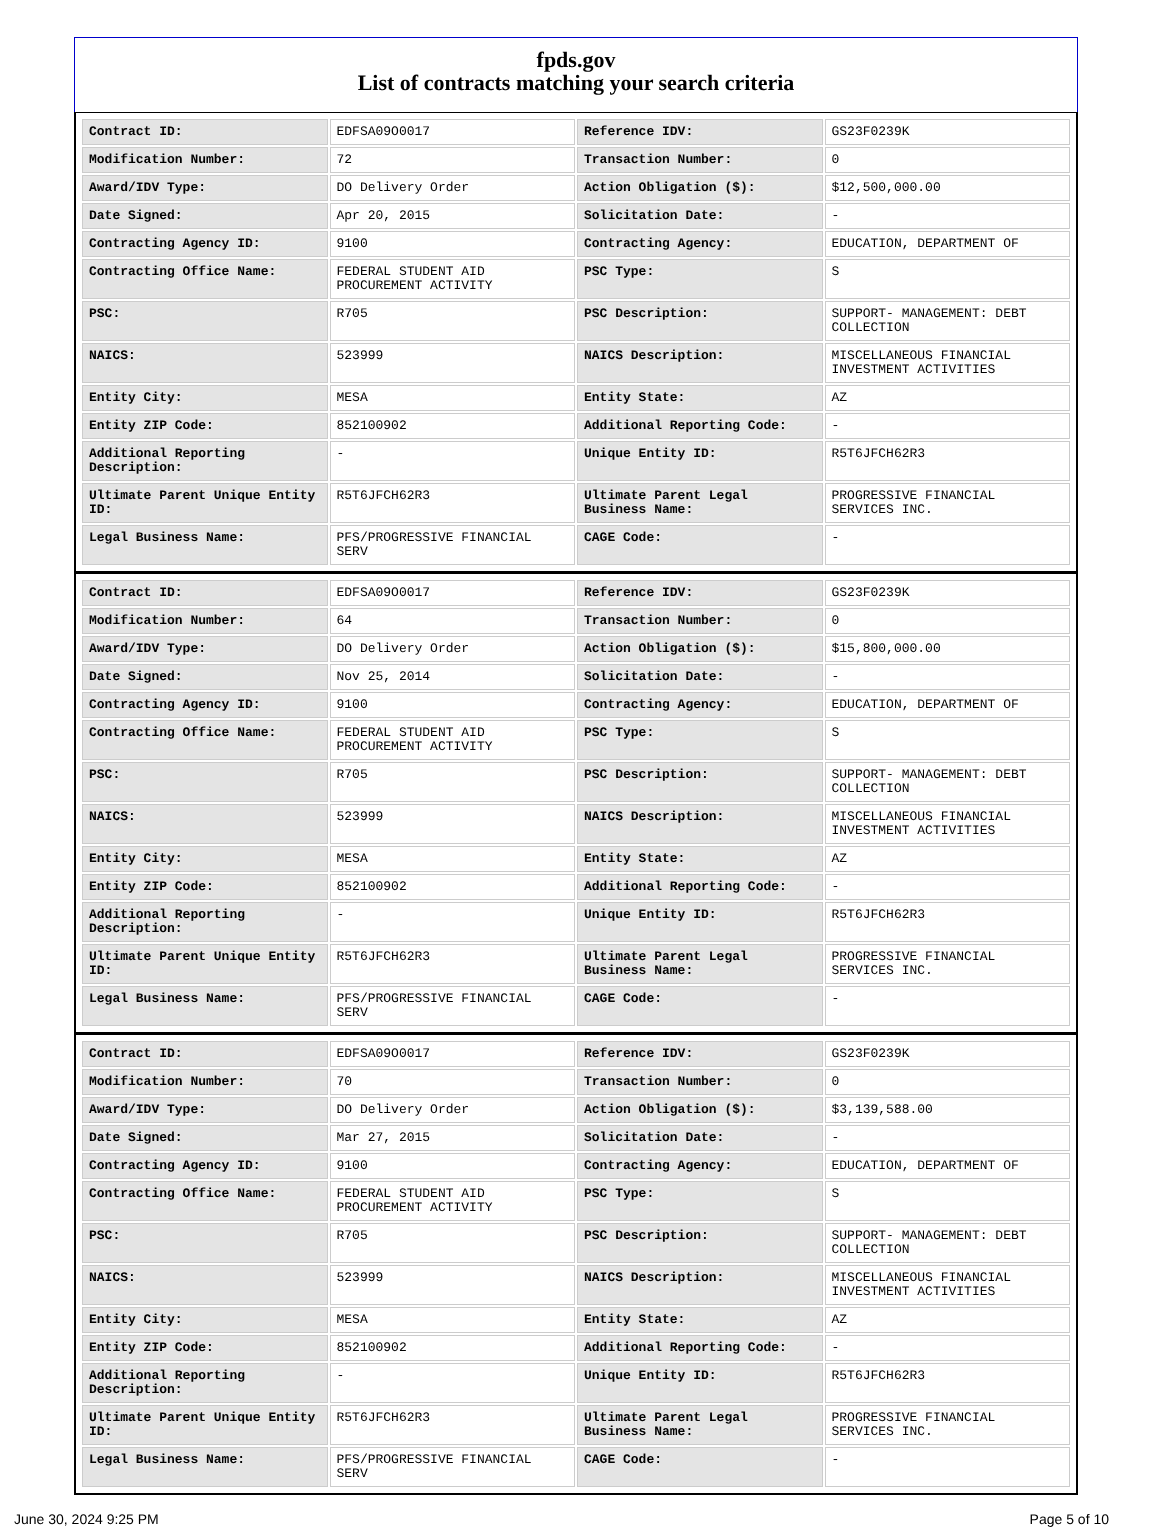fpds.gov
List of contracts matching your search criteria
| Contract ID: | EDFSA09O0017 | Reference IDV: | GS23F0239K |
| Modification Number: | 72 | Transaction Number: | 0 |
| Award/IDV Type: | DO Delivery Order | Action Obligation ($): | $12,500,000.00 |
| Date Signed: | Apr 20, 2015 | Solicitation Date: | - |
| Contracting Agency ID: | 9100 | Contracting Agency: | EDUCATION, DEPARTMENT OF |
| Contracting Office Name: | FEDERAL STUDENT AID PROCUREMENT ACTIVITY | PSC Type: | S |
| PSC: | R705 | PSC Description: | SUPPORT- MANAGEMENT: DEBT COLLECTION |
| NAICS: | 523999 | NAICS Description: | MISCELLANEOUS FINANCIAL INVESTMENT ACTIVITIES |
| Entity City: | MESA | Entity State: | AZ |
| Entity ZIP Code: | 852100902 | Additional Reporting Code: | - |
| Additional Reporting Description: | - | Unique Entity ID: | R5T6JFCH62R3 |
| Ultimate Parent Unique Entity ID: | R5T6JFCH62R3 | Ultimate Parent Legal Business Name: | PROGRESSIVE FINANCIAL SERVICES INC. |
| Legal Business Name: | PFS/PROGRESSIVE FINANCIAL SERV | CAGE Code: | - |
| Contract ID: | EDFSA09O0017 | Reference IDV: | GS23F0239K |
| Modification Number: | 64 | Transaction Number: | 0 |
| Award/IDV Type: | DO Delivery Order | Action Obligation ($): | $15,800,000.00 |
| Date Signed: | Nov 25, 2014 | Solicitation Date: | - |
| Contracting Agency ID: | 9100 | Contracting Agency: | EDUCATION, DEPARTMENT OF |
| Contracting Office Name: | FEDERAL STUDENT AID PROCUREMENT ACTIVITY | PSC Type: | S |
| PSC: | R705 | PSC Description: | SUPPORT- MANAGEMENT: DEBT COLLECTION |
| NAICS: | 523999 | NAICS Description: | MISCELLANEOUS FINANCIAL INVESTMENT ACTIVITIES |
| Entity City: | MESA | Entity State: | AZ |
| Entity ZIP Code: | 852100902 | Additional Reporting Code: | - |
| Additional Reporting Description: | - | Unique Entity ID: | R5T6JFCH62R3 |
| Ultimate Parent Unique Entity ID: | R5T6JFCH62R3 | Ultimate Parent Legal Business Name: | PROGRESSIVE FINANCIAL SERVICES INC. |
| Legal Business Name: | PFS/PROGRESSIVE FINANCIAL SERV | CAGE Code: | - |
| Contract ID: | EDFSA09O0017 | Reference IDV: | GS23F0239K |
| Modification Number: | 70 | Transaction Number: | 0 |
| Award/IDV Type: | DO Delivery Order | Action Obligation ($): | $3,139,588.00 |
| Date Signed: | Mar 27, 2015 | Solicitation Date: | - |
| Contracting Agency ID: | 9100 | Contracting Agency: | EDUCATION, DEPARTMENT OF |
| Contracting Office Name: | FEDERAL STUDENT AID PROCUREMENT ACTIVITY | PSC Type: | S |
| PSC: | R705 | PSC Description: | SUPPORT- MANAGEMENT: DEBT COLLECTION |
| NAICS: | 523999 | NAICS Description: | MISCELLANEOUS FINANCIAL INVESTMENT ACTIVITIES |
| Entity City: | MESA | Entity State: | AZ |
| Entity ZIP Code: | 852100902 | Additional Reporting Code: | - |
| Additional Reporting Description: | - | Unique Entity ID: | R5T6JFCH62R3 |
| Ultimate Parent Unique Entity ID: | R5T6JFCH62R3 | Ultimate Parent Legal Business Name: | PROGRESSIVE FINANCIAL SERVICES INC. |
| Legal Business Name: | PFS/PROGRESSIVE FINANCIAL SERV | CAGE Code: | - |
June 30, 2024 9:25 PM Page 5 of 10